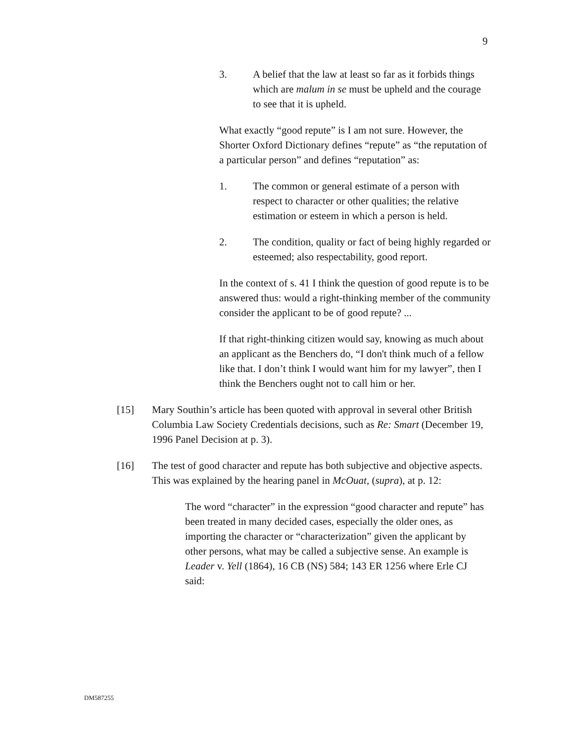9
3. A belief that the law at least so far as it forbids things which are malum in se must be upheld and the courage to see that it is upheld.
What exactly “good repute” is I am not sure. However, the Shorter Oxford Dictionary defines “repute” as “the reputation of a particular person” and defines “reputation” as:
1. The common or general estimate of a person with respect to character or other qualities; the relative estimation or esteem in which a person is held.
2. The condition, quality or fact of being highly regarded or esteemed; also respectability, good report.
In the context of s. 41 I think the question of good repute is to be answered thus: would a right-thinking member of the community consider the applicant to be of good repute? ...
If that right-thinking citizen would say, knowing as much about an applicant as the Benchers do, “I don't think much of a fellow like that. I don’t think I would want him for my lawyer”, then I think the Benchers ought not to call him or her.
[15] Mary Southin’s article has been quoted with approval in several other British Columbia Law Society Credentials decisions, such as Re: Smart (December 19, 1996 Panel Decision at p. 3).
[16] The test of good character and repute has both subjective and objective aspects. This was explained by the hearing panel in McOuat, (supra), at p. 12:
The word “character” in the expression “good character and repute” has been treated in many decided cases, especially the older ones, as importing the character or “characterization” given the applicant by other persons, what may be called a subjective sense. An example is Leader v. Yell (1864), 16 CB (NS) 584; 143 ER 1256 where Erle CJ said:
DM587255